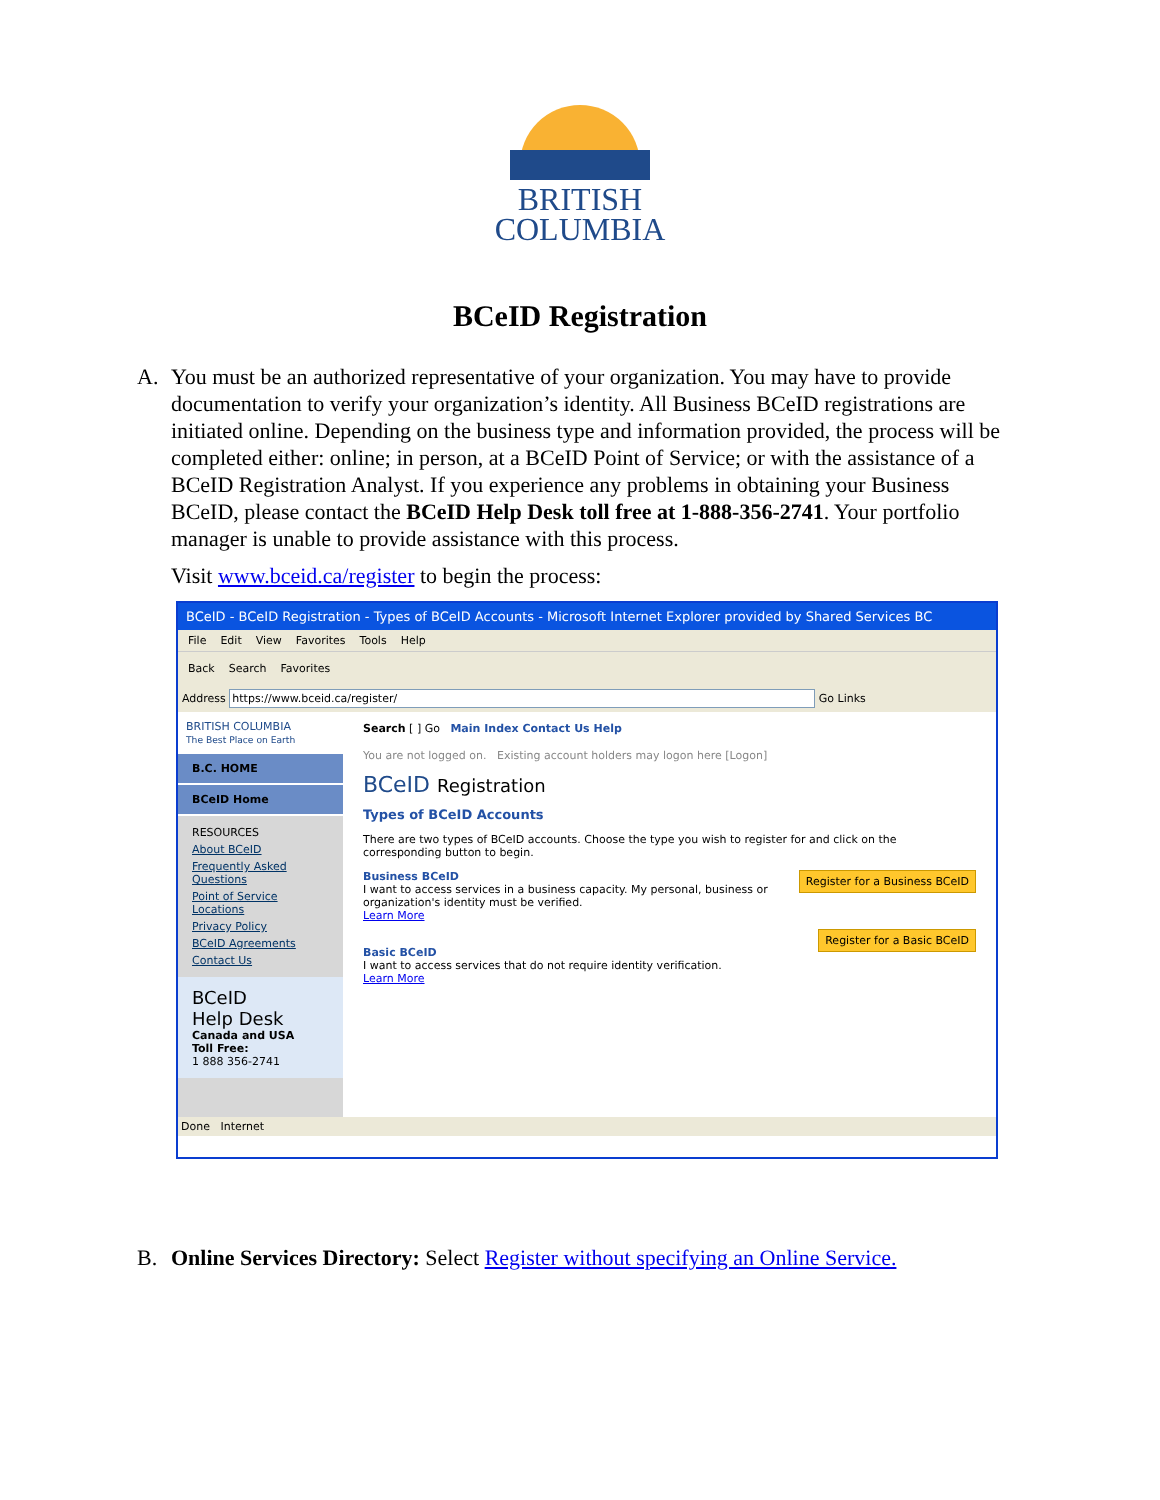BRITISH
COLUMBIA
BCeID Registration
A. You must be an authorized representative of your organization. You may have to provide documentation to verify your organization’s identity. All Business BCeID registrations are initiated online. Depending on the business type and information provided, the process will be completed either: online; in person, at a BCeID Point of Service; or with the assistance of a BCeID Registration Analyst. If you experience any problems in obtaining your Business BCeID, please contact the BCeID Help Desk toll free at 1-888-356-2741. Your portfolio manager is unable to provide assistance with this process.
Visit www.bceid.ca/register to begin the process:
BCeID - BCeID Registration - Types of BCeID Accounts - Microsoft Internet Explorer provided by Shared Services BC
File Edit View Favorites Tools Help
Back Search Favorites
Address https://www.bceid.ca/register/ Go Links
BRITISH COLUMBIA
The Best Place on Earth
B.C. HOME
BCeID Home
RESOURCES
About BCeID
Frequently Asked Questions
Point of Service Locations
Privacy Policy
BCeID Agreements
Contact Us
BCeID
Help Desk
Canada and USA
Toll Free:
1 888 356-2741
Search [ ] Go Main Index Contact Us Help
You are not logged on. Existing account holders may logon here [Logon]
BCeID Registration
Types of BCeID Accounts
There are two types of BCeID accounts. Choose the type you wish to register for and click on the corresponding button to begin.
Register for a Business BCeID
Business BCeID
I want to access services in a business capacity. My personal, business or organization's identity must be verified.
Learn More
Register for a Basic BCeID
Basic BCeID
I want to access services that do not require identity verification.
Learn More
Done Internet
B. Online Services Directory: Select Register without specifying an Online Service.